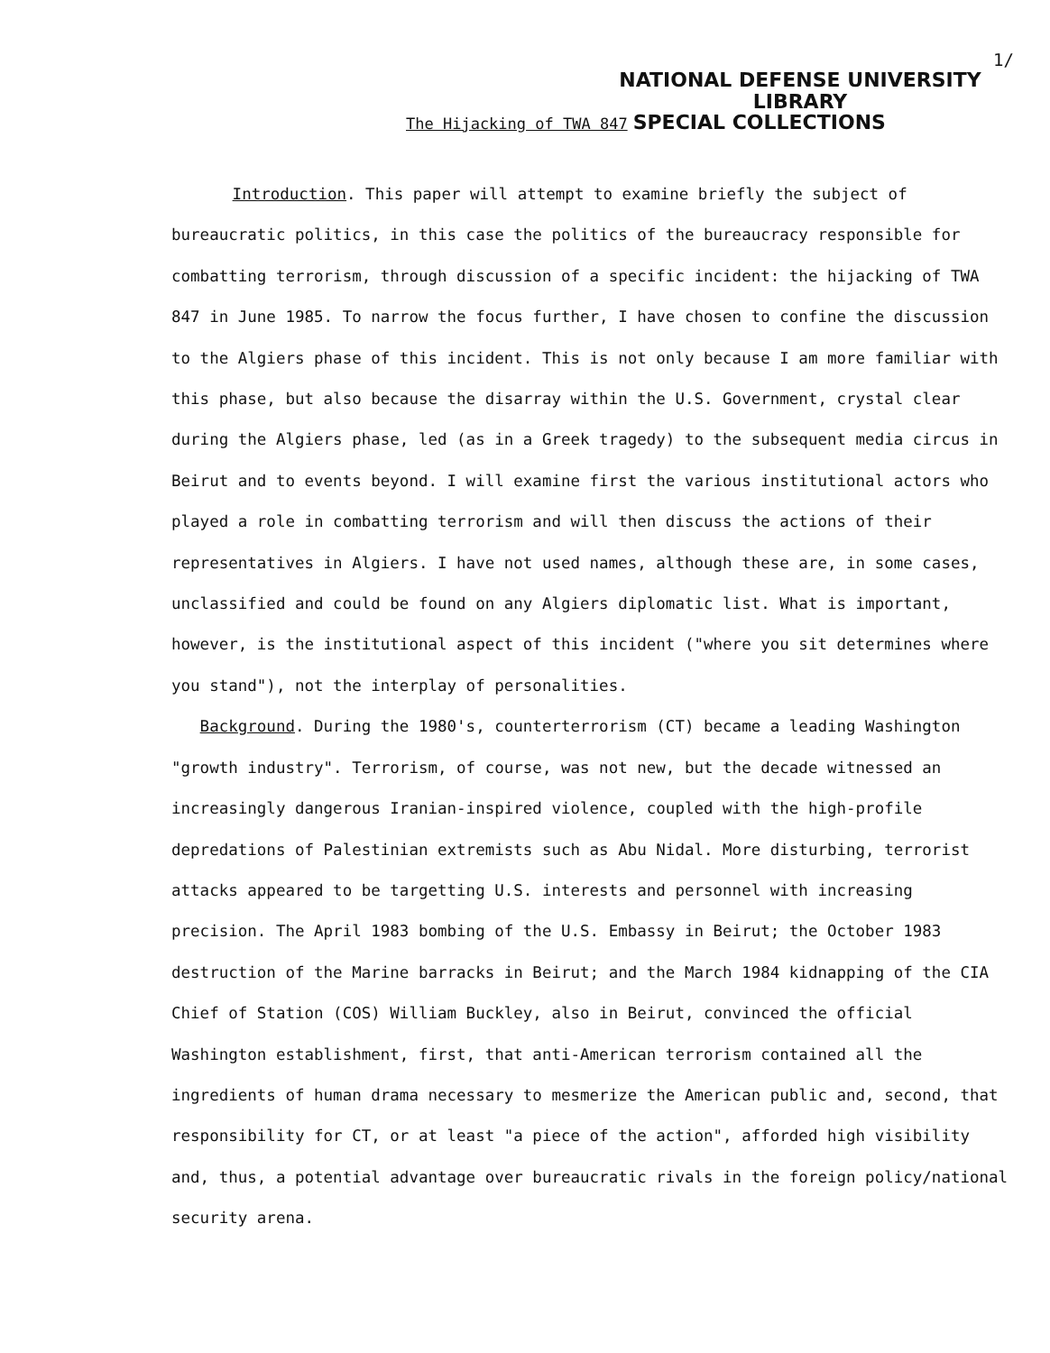1/
NATIONAL DEFENSE UNIVERSITY
LIBRARY
The Hijacking of TWA 847 SPECIAL COLLECTIONS
Introduction. This paper will attempt to examine briefly the subject of bureaucratic politics, in this case the politics of the bureaucracy responsible for combatting terrorism, through discussion of a specific incident: the hijacking of TWA 847 in June 1985. To narrow the focus further, I have chosen to confine the discussion to the Algiers phase of this incident. This is not only because I am more familiar with this phase, but also because the disarray within the U.S. Government, crystal clear during the Algiers phase, led (as in a Greek tragedy) to the subsequent media circus in Beirut and to events beyond. I will examine first the various institutional actors who played a role in combatting terrorism and will then discuss the actions of their representatives in Algiers. I have not used names, although these are, in some cases, unclassified and could be found on any Algiers diplomatic list. What is important, however, is the institutional aspect of this incident ("where you sit determines where you stand"), not the interplay of personalities.
Background. During the 1980's, counterterrorism (CT) became a leading Washington "growth industry". Terrorism, of course, was not new, but the decade witnessed an increasingly dangerous Iranian-inspired violence, coupled with the high-profile depredations of Palestinian extremists such as Abu Nidal. More disturbing, terrorist attacks appeared to be targetting U.S. interests and personnel with increasing precision. The April 1983 bombing of the U.S. Embassy in Beirut; the October 1983 destruction of the Marine barracks in Beirut; and the March 1984 kidnapping of the CIA Chief of Station (COS) William Buckley, also in Beirut, convinced the official Washington establishment, first, that anti-American terrorism contained all the ingredients of human drama necessary to mesmerize the American public and, second, that responsibility for CT, or at least "a piece of the action", afforded high visibility and, thus, a potential advantage over bureaucratic rivals in the foreign policy/national security arena.